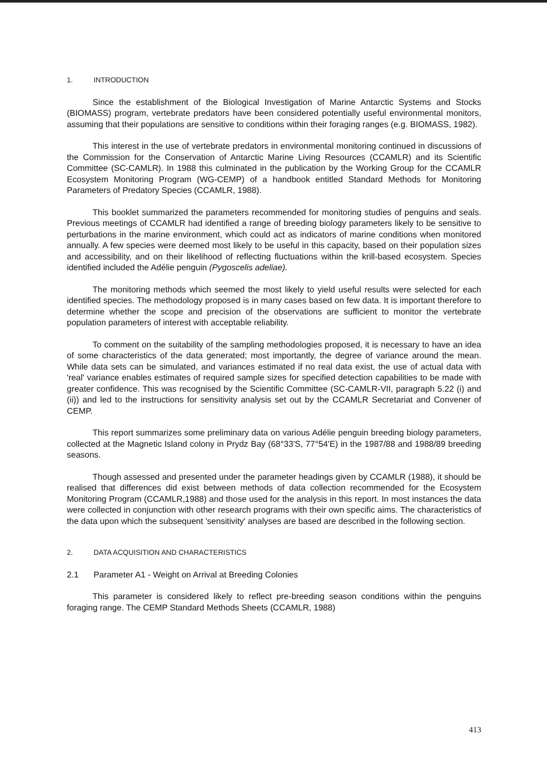1. INTRODUCTION
Since the establishment of the Biological Investigation of Marine Antarctic Systems and Stocks (BIOMASS) program, vertebrate predators have been considered potentially useful environmental monitors, assuming that their populations are sensitive to conditions within their foraging ranges (e.g. BIOMASS, 1982).
This interest in the use of vertebrate predators in environmental monitoring continued in discussions of the Commission for the Conservation of Antarctic Marine Living Resources (CCAMLR) and its Scientific Committee (SC-CAMLR). In 1988 this culminated in the publication by the Working Group for the CCAMLR Ecosystem Monitoring Program (WG-CEMP) of a handbook entitled Standard Methods for Monitoring Parameters of Predatory Species (CCAMLR, 1988).
This booklet summarized the parameters recommended for monitoring studies of penguins and seals. Previous meetings of CCAMLR had identified a range of breeding biology parameters likely to be sensitive to perturbations in the marine environment, which could act as indicators of marine conditions when monitored annually. A few species were deemed most likely to be useful in this capacity, based on their population sizes and accessibility, and on their likelihood of reflecting fluctuations within the krill-based ecosystem. Species identified included the Adélie penguin (Pygoscelis adeliae).
The monitoring methods which seemed the most likely to yield useful results were selected for each identified species. The methodology proposed is in many cases based on few data. It is important therefore to determine whether the scope and precision of the observations are sufficient to monitor the vertebrate population parameters of interest with acceptable reliability.
To comment on the suitability of the sampling methodologies proposed, it is necessary to have an idea of some characteristics of the data generated; most importantly, the degree of variance around the mean. While data sets can be simulated, and variances estimated if no real data exist, the use of actual data with 'real' variance enables estimates of required sample sizes for specified detection capabilities to be made with greater confidence. This was recognised by the Scientific Committee (SC-CAMLR-VII, paragraph 5.22 (i) and (ii)) and led to the instructions for sensitivity analysis set out by the CCAMLR Secretariat and Convener of CEMP.
This report summarizes some preliminary data on various Adélie penguin breeding biology parameters, collected at the Magnetic Island colony in Prydz Bay (68°33'S, 77°54'E) in the 1987/88 and 1988/89 breeding seasons.
Though assessed and presented under the parameter headings given by CCAMLR (1988), it should be realised that differences did exist between methods of data collection recommended for the Ecosystem Monitoring Program (CCAMLR,1988) and those used for the analysis in this report. In most instances the data were collected in conjunction with other research programs with their own specific aims. The characteristics of the data upon which the subsequent 'sensitivity' analyses are based are described in the following section.
2. DATA ACQUISITION AND CHARACTERISTICS
2.1 Parameter A1 - Weight on Arrival at Breeding Colonies
This parameter is considered likely to reflect pre-breeding season conditions within the penguins foraging range. The CEMP Standard Methods Sheets (CCAMLR, 1988)
413